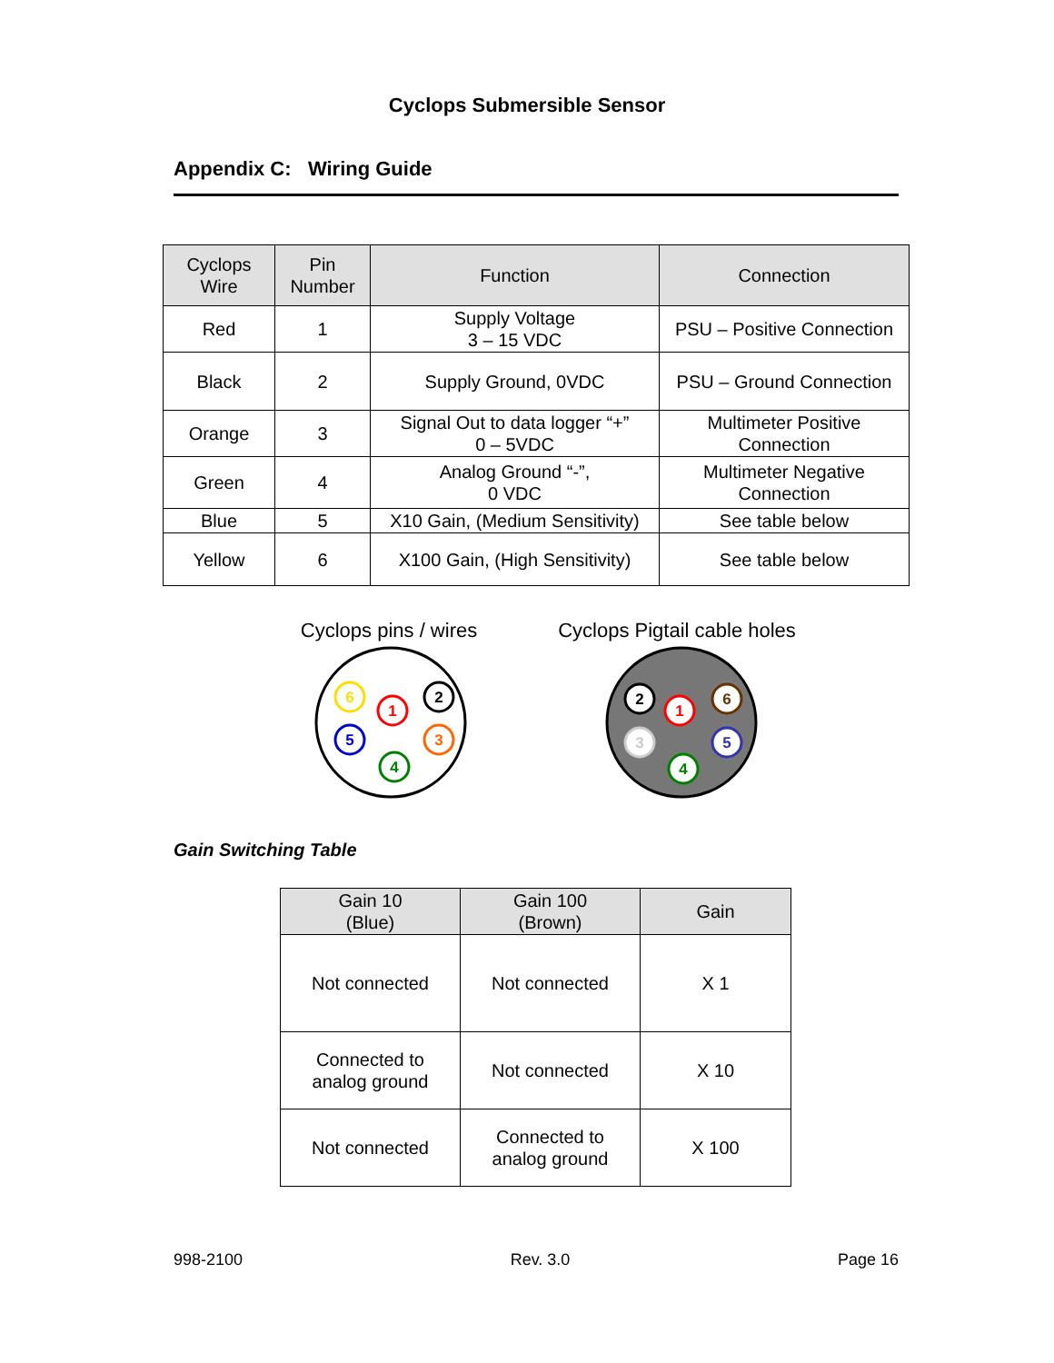Cyclops Submersible Sensor
Appendix C: Wiring Guide
| Cyclops Wire | Pin Number | Function | Connection |
| --- | --- | --- | --- |
| Red | 1 | Supply Voltage 3 – 15 VDC | PSU – Positive Connection |
| Black | 2 | Supply Ground, 0VDC | PSU – Ground Connection |
| Orange | 3 | Signal Out to data logger “+” 0 – 5VDC | Multimeter Positive Connection |
| Green | 4 | Analog Ground “-”, 0 VDC | Multimeter Negative Connection |
| Blue | 5 | X10 Gain, (Medium Sensitivity) | See table below |
| Yellow | 6 | X100 Gain, (High Sensitivity) | See table below |
Cyclops pins / wires
6
1
2
5
3
4
Cyclops Pigtail cable holes
2
1
6
3
5
4
Gain Switching Table
| Gain 10 (Blue) | Gain 100 (Brown) | Gain |
| --- | --- | --- |
| Not connected | Not connected | X 1 |
| Connected to analog ground | Not connected | X 10 |
| Not connected | Connected to analog ground | X 100 |
998-2100 Rev. 3.0 Page 16